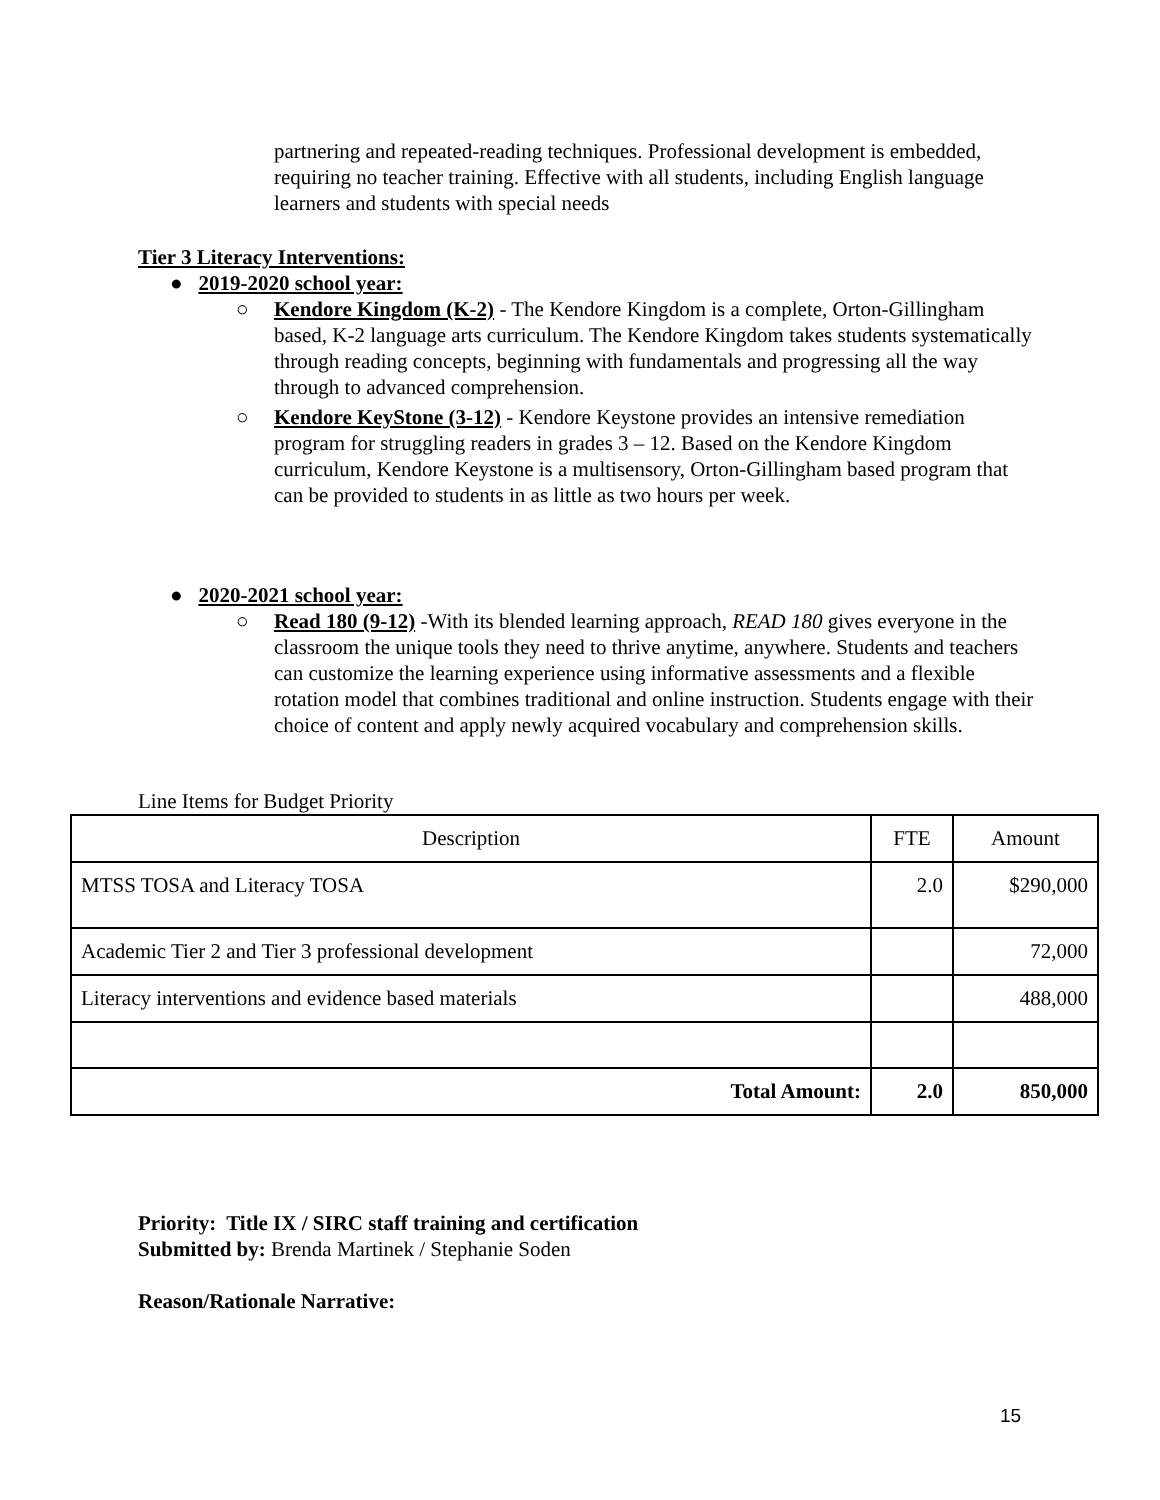partnering and repeated-reading techniques. Professional development is embedded, requiring no teacher training. Effective with all students, including English language learners and students with special needs
Tier 3 Literacy Interventions:
● 2019-2020 school year:
○ Kendore Kingdom (K-2) - The Kendore Kingdom is a complete, Orton-Gillingham based, K-2 language arts curriculum. The Kendore Kingdom takes students systematically through reading concepts, beginning with fundamentals and progressing all the way through to advanced comprehension.
○ Kendore KeyStone (3-12) - Kendore Keystone provides an intensive remediation program for struggling readers in grades 3 – 12. Based on the Kendore Kingdom curriculum, Kendore Keystone is a multisensory, Orton-Gillingham based program that can be provided to students in as little as two hours per week.
● 2020-2021 school year:
○ Read 180 (9-12) -With its blended learning approach, READ 180 gives everyone in the classroom the unique tools they need to thrive anytime, anywhere. Students and teachers can customize the learning experience using informative assessments and a flexible rotation model that combines traditional and online instruction. Students engage with their choice of content and apply newly acquired vocabulary and comprehension skills.
Line Items for Budget Priority
| Description | FTE | Amount |
| --- | --- | --- |
| MTSS TOSA and Literacy TOSA | 2.0 | $290,000 |
| Academic Tier 2 and Tier 3 professional development | | 72,000 |
| Literacy interventions and evidence based materials | | 488,000 |
| Total Amount: | 2.0 | 850,000 |
Priority: Title IX / SIRC staff training and certification
Submitted by: Brenda Martinek / Stephanie Soden
Reason/Rationale Narrative:
15